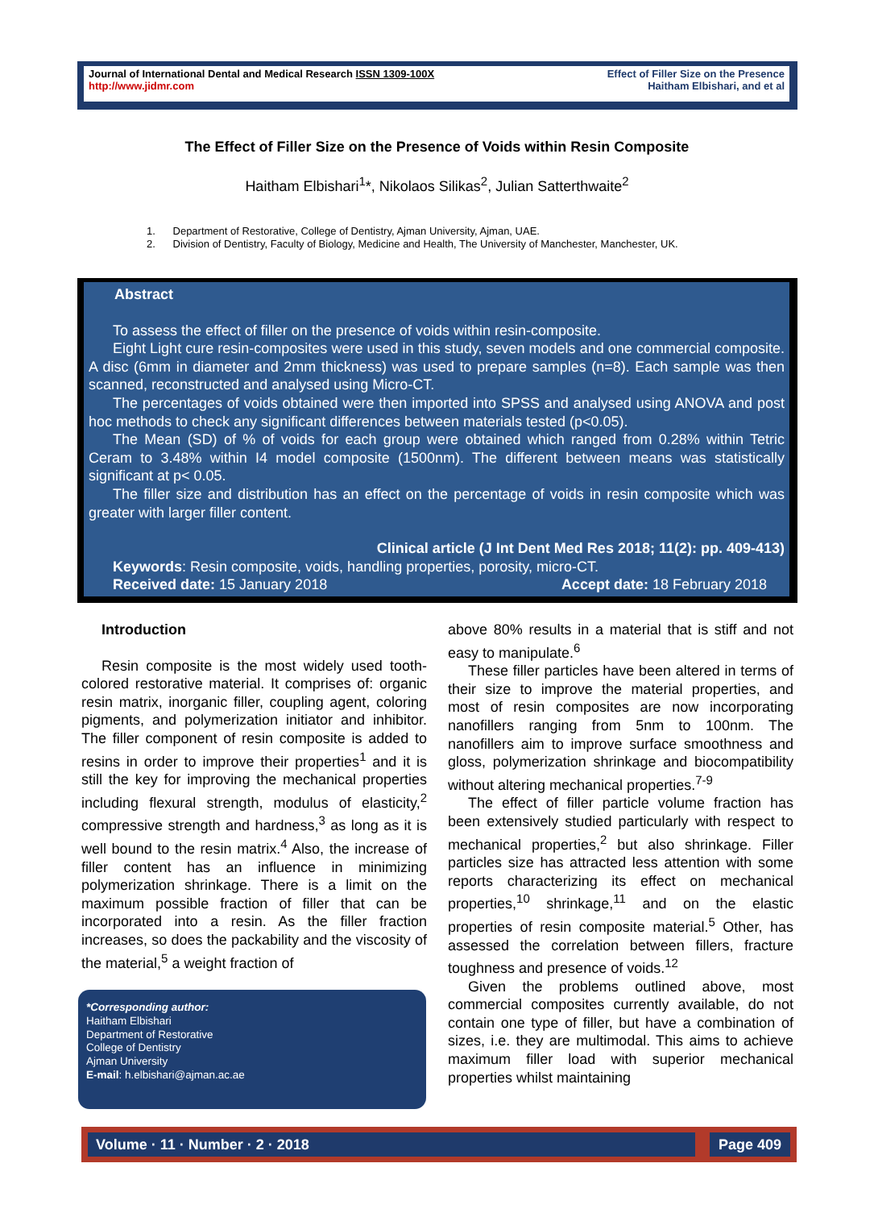Journal of International Dental and Medical Research ISSN 1309-100X
http://www.jidmr.com
Effect of Filler Size on the Presence
Haitham Elbishari, and et al
The Effect of Filler Size on the Presence of Voids within Resin Composite
Haitham Elbishari<sup>1</sup>*, Nikolaos Silikas<sup>2</sup>, Julian Satterthwaite<sup>2</sup>
1. Department of Restorative, College of Dentistry, Ajman University, Ajman, UAE.
2. Division of Dentistry, Faculty of Biology, Medicine and Health, The University of Manchester, Manchester, UK.
Abstract
To assess the effect of filler on the presence of voids within resin-composite.
Eight Light cure resin-composites were used in this study, seven models and one commercial composite. A disc (6mm in diameter and 2mm thickness) was used to prepare samples (n=8). Each sample was then scanned, reconstructed and analysed using Micro-CT.
The percentages of voids obtained were then imported into SPSS and analysed using ANOVA and post hoc methods to check any significant differences between materials tested (p<0.05).
The Mean (SD) of % of voids for each group were obtained which ranged from 0.28% within Tetric Ceram to 3.48% within I4 model composite (1500nm). The different between means was statistically significant at p< 0.05.
The filler size and distribution has an effect on the percentage of voids in resin composite which was greater with larger filler content.
Clinical article (J Int Dent Med Res 2018; 11(2): pp. 409-413)
Keywords: Resin composite, voids, handling properties, porosity, micro-CT.
Received date: 15 January 2018 Accept date: 18 February 2018
Introduction
Resin composite is the most widely used tooth-colored restorative material. It comprises of: organic resin matrix, inorganic filler, coupling agent, coloring pigments, and polymerization initiator and inhibitor. The filler component of resin composite is added to resins in order to improve their properties<sup>1</sup> and it is still the key for improving the mechanical properties including flexural strength, modulus of elasticity,<sup>2</sup> compressive strength and hardness,<sup>3</sup> as long as it is well bound to the resin matrix.<sup>4</sup> Also, the increase of filler content has an influence in minimizing polymerization shrinkage. There is a limit on the maximum possible fraction of filler that can be incorporated into a resin. As the filler fraction increases, so does the packability and the viscosity of the material,<sup>5</sup> a weight fraction of
above 80% results in a material that is stiff and not easy to manipulate.<sup>6</sup>
These filler particles have been altered in terms of their size to improve the material properties, and most of resin composites are now incorporating nanofillers ranging from 5nm to 100nm. The nanofillers aim to improve surface smoothness and gloss, polymerization shrinkage and biocompatibility without altering mechanical properties.<sup>7-9</sup>
The effect of filler particle volume fraction has been extensively studied particularly with respect to mechanical properties,<sup>2</sup> but also shrinkage. Filler particles size has attracted less attention with some reports characterizing its effect on mechanical properties,<sup>10</sup> shrinkage,<sup>11</sup> and on the elastic properties of resin composite material.<sup>5</sup> Other, has assessed the correlation between fillers, fracture toughness and presence of voids.<sup>12</sup>
Given the problems outlined above, most commercial composites currently available, do not contain one type of filler, but have a combination of sizes, i.e. they are multimodal. This aims to achieve maximum filler load with superior mechanical properties whilst maintaining
*Corresponding author:
Haitham Elbishari
Department of Restorative
College of Dentistry
Ajman University
E-mail: h.elbishari@ajman.ac.ae
Volume · 11 · Number · 2 · 2018 Page 409